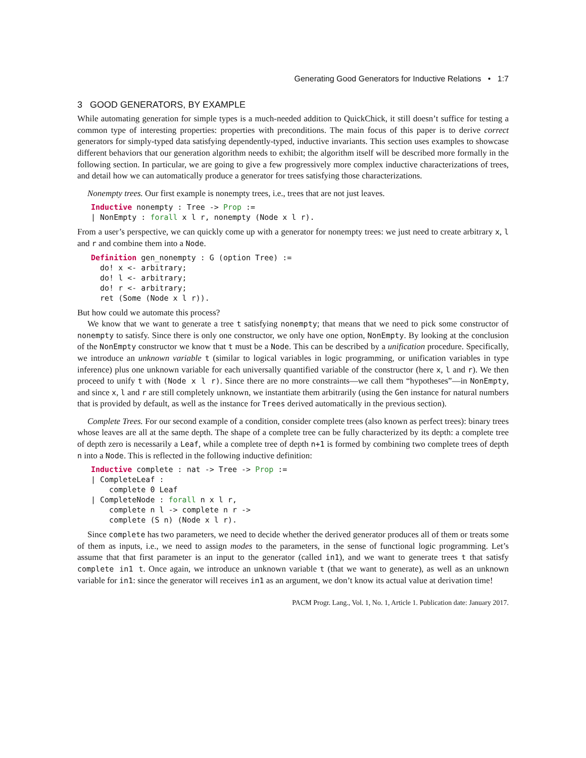Generating Good Generators for Inductive Relations • 1:7
3 GOOD GENERATORS, BY EXAMPLE
While automating generation for simple types is a much-needed addition to QuickChick, it still doesn’t suffice for testing a common type of interesting properties: properties with preconditions. The main focus of this paper is to derive correct generators for simply-typed data satisfying dependently-typed, inductive invariants. This section uses examples to showcase different behaviors that our generation algorithm needs to exhibit; the algorithm itself will be described more formally in the following section. In particular, we are going to give a few progressively more complex inductive characterizations of trees, and detail how we can automatically produce a generator for trees satisfying those characterizations.
Nonempty trees. Our first example is nonempty trees, i.e., trees that are not just leaves.
Inductive nonempty : Tree -> Prop :=
| NonEmpty : forall x l r, nonempty (Node x l r).
From a user’s perspective, we can quickly come up with a generator for nonempty trees: we just need to create arbitrary x, l and r and combine them into a Node.
Definition gen_nonempty : G (option Tree) :=
  do! x <- arbitrary;
  do! l <- arbitrary;
  do! r <- arbitrary;
  ret (Some (Node x l r)).
But how could we automate this process?
We know that we want to generate a tree t satisfying nonempty; that means that we need to pick some constructor of nonempty to satisfy. Since there is only one constructor, we only have one option, NonEmpty. By looking at the conclusion of the NonEmpty constructor we know that t must be a Node. This can be described by a unification procedure. Specifically, we introduce an unknown variable t (similar to logical variables in logic programming, or unification variables in type inference) plus one unknown variable for each universally quantified variable of the constructor (here x, l and r). We then proceed to unify t with (Node x l r). Since there are no more constraints—we call them “hypotheses”—in NonEmpty, and since x, l and r are still completely unknown, we instantiate them arbitrarily (using the Gen instance for natural numbers that is provided by default, as well as the instance for Trees derived automatically in the previous section).
Complete Trees. For our second example of a condition, consider complete trees (also known as perfect trees): binary trees whose leaves are all at the same depth. The shape of a complete tree can be fully characterized by its depth: a complete tree of depth zero is necessarily a Leaf, while a complete tree of depth n+1 is formed by combining two complete trees of depth n into a Node. This is reflected in the following inductive definition:
Inductive complete : nat -> Tree -> Prop :=
| CompleteLeaf :
    complete 0 Leaf
| CompleteNode : forall n x l r,
    complete n l -> complete n r ->
    complete (S n) (Node x l r).
Since complete has two parameters, we need to decide whether the derived generator produces all of them or treats some of them as inputs, i.e., we need to assign modes to the parameters, in the sense of functional logic programming. Let’s assume that that first parameter is an input to the generator (called in1), and we want to generate trees t that satisfy complete in1 t. Once again, we introduce an unknown variable t (that we want to generate), as well as an unknown variable for in1: since the generator will receives in1 as an argument, we don’t know its actual value at derivation time!
PACM Progr. Lang., Vol. 1, No. 1, Article 1. Publication date: January 2017.